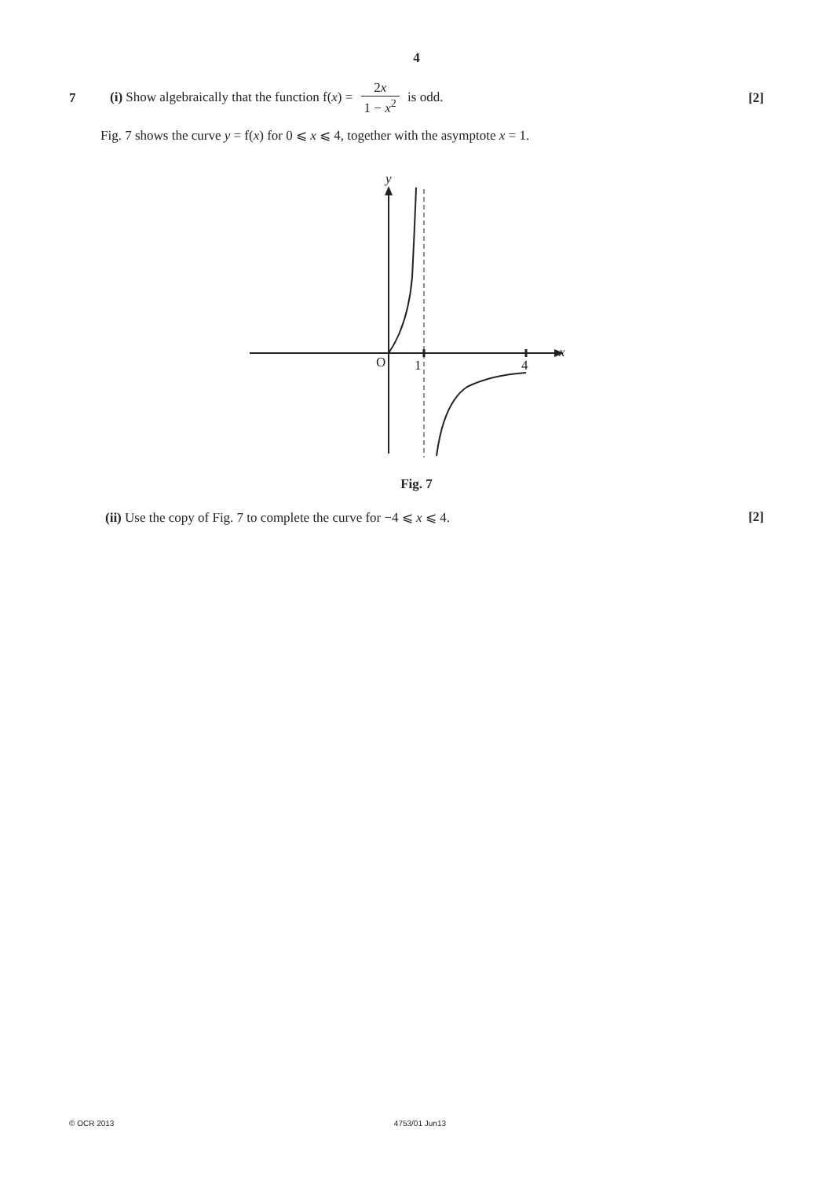4
7 (i) Show algebraically that the function f(x) = 2x 1 − x<sup>2</sup> is odd. [2]
Fig. 7 shows the curve y = f(x) for 0 ⩽ x ⩽ 4, together with the asymptote x = 1.
y
x
O
1
4
Fig. 7
(ii) Use the copy of Fig. 7 to complete the curve for −4 ⩽ x ⩽ 4. [2]
© OCR 2013 4753/01 Jun13